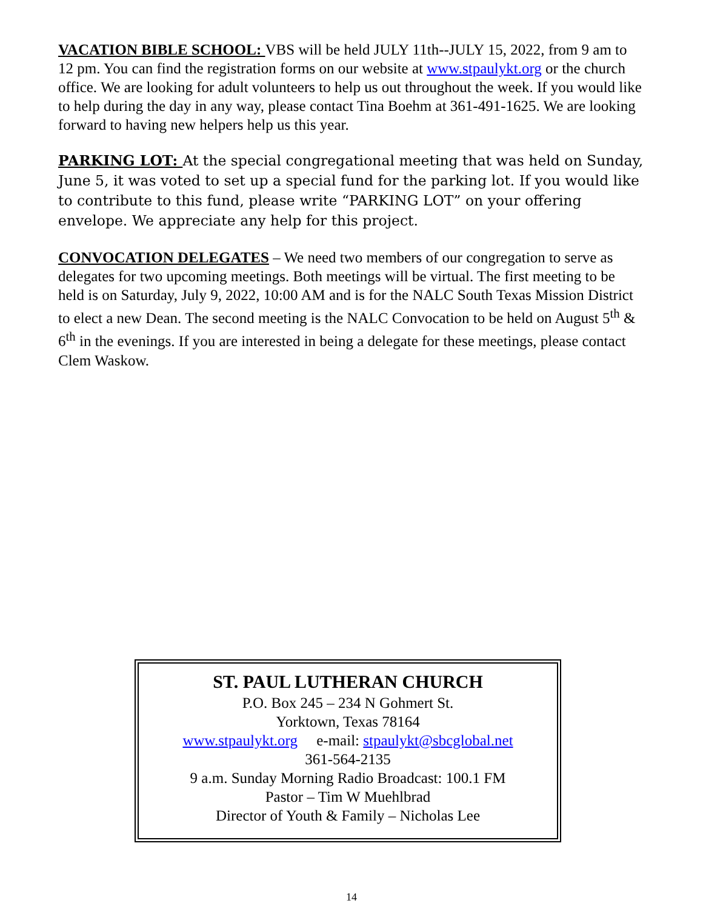VACATION BIBLE SCHOOL: VBS will be held JULY 11th--JULY 15, 2022, from 9 am to 12 pm. You can find the registration forms on our website at www.stpaulykt.org or the church office. We are looking for adult volunteers to help us out throughout the week. If you would like to help during the day in any way, please contact Tina Boehm at 361-491-1625. We are looking forward to having new helpers help us this year.
PARKING LOT: At the special congregational meeting that was held on Sunday, June 5, it was voted to set up a special fund for the parking lot. If you would like to contribute to this fund, please write “PARKING LOT” on your offering envelope. We appreciate any help for this project.
CONVOCATION DELEGATES – We need two members of our congregation to serve as delegates for two upcoming meetings. Both meetings will be virtual. The first meeting to be held is on Saturday, July 9, 2022, 10:00 AM and is for the NALC South Texas Mission District to elect a new Dean. The second meeting is the NALC Convocation to be held on August 5<sup>th</sup> & 6<sup>th</sup> in the evenings. If you are interested in being a delegate for these meetings, please contact Clem Waskow.
ST. PAUL LUTHERAN CHURCH
P.O. Box 245 – 234 N Gohmert St.
Yorktown, Texas 78164
www.stpaulykt.org e-mail: stpaulykt@sbcglobal.net
361-564-2135
9 a.m. Sunday Morning Radio Broadcast: 100.1 FM
Pastor – Tim W Muehlbrad
Director of Youth & Family – Nicholas Lee
14